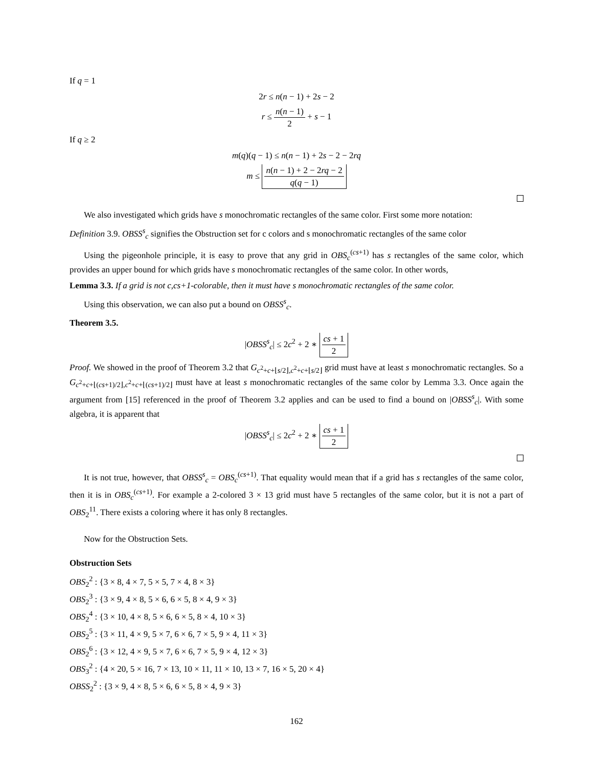If q = 1
2r ≤ n(n − 1) + 2s − 2
r ≤ n(n − 1) 2 + s − 1
If q ≥ 2
m(q)(q − 1) ≤ n(n − 1) + 2s − 2 − 2rq
m ≤ n(n − 1) + 2 − 2rq − 2 q(q − 1)
We also investigated which grids have s monochromatic rectangles of the same color. First some more notation:
Definition 3.9. OBSS<sup>s</sup><sub>c</sub> signifies the Obstruction set for c colors and s monochromatic rectangles of the same color
Using the pigeonhole principle, it is easy to prove that any grid in OBS<sub>c</sub><sup>(cs+1)</sup> has s rectangles of the same color, which provides an upper bound for which grids have s monochromatic rectangles of the same color. In other words,
Lemma 3.3. If a grid is not c,cs+1-colorable, then it must have s monochromatic rectangles of the same color.
Using this observation, we can also put a bound on OBSS<sup>s</sup><sub>c</sub>.
Theorem 3.5.
|OBSS<sup>s</sup><sub>c</sub>| ≤ 2c<sup>2</sup> + 2 ∗ cs + 1 2
Proof. We showed in the proof of Theorem 3.2 that G<sub>c<sup>2</sup>+c+⌊s/2⌋,c<sup>2</sup>+c+⌊s/2⌋</sub> grid must have at least s monochromatic rectangles. So a G<sub>c<sup>2</sup>+c+⌊(cs+1)/2⌋,c<sup>2</sup>+c+⌊(cs+1)/2⌋</sub> must have at least s monochromatic rectangles of the same color by Lemma 3.3. Once again the argument from [15] referenced in the proof of Theorem 3.2 applies and can be used to find a bound on |OBSS<sup>s</sup><sub>c</sub>|. With some algebra, it is apparent that
|OBSS<sup>s</sup><sub>c</sub>| ≤ 2c<sup>2</sup> + 2 ∗ cs + 1 2
It is not true, however, that OBSS<sup>s</sup><sub>c</sub> = OBS<sub>c</sub><sup>(cs+1)</sup>. That equality would mean that if a grid has s rectangles of the same color, then it is in OBS<sub>c</sub><sup>(cs+1)</sup>. For example a 2-colored 3 × 13 grid must have 5 rectangles of the same color, but it is not a part of OBS<sub>2</sub><sup>11</sup>. There exists a coloring where it has only 8 rectangles.
Now for the Obstruction Sets.
Obstruction Sets
OBS<sub>2</sub><sup>2</sup> : {3 × 8, 4 × 7, 5 × 5, 7 × 4, 8 × 3}
OBS<sub>2</sub><sup>3</sup> : {3 × 9, 4 × 8, 5 × 6, 6 × 5, 8 × 4, 9 × 3}
OBS<sub>2</sub><sup>4</sup> : {3 × 10, 4 × 8, 5 × 6, 6 × 5, 8 × 4, 10 × 3}
OBS<sub>2</sub><sup>5</sup> : {3 × 11, 4 × 9, 5 × 7, 6 × 6, 7 × 5, 9 × 4, 11 × 3}
OBS<sub>2</sub><sup>6</sup> : {3 × 12, 4 × 9, 5 × 7, 6 × 6, 7 × 5, 9 × 4, 12 × 3}
OBS<sub>3</sub><sup>2</sup> : {4 × 20, 5 × 16, 7 × 13, 10 × 11, 11 × 10, 13 × 7, 16 × 5, 20 × 4}
OBSS<sub>2</sub><sup>2</sup> : {3 × 9, 4 × 8, 5 × 6, 6 × 5, 8 × 4, 9 × 3}
162